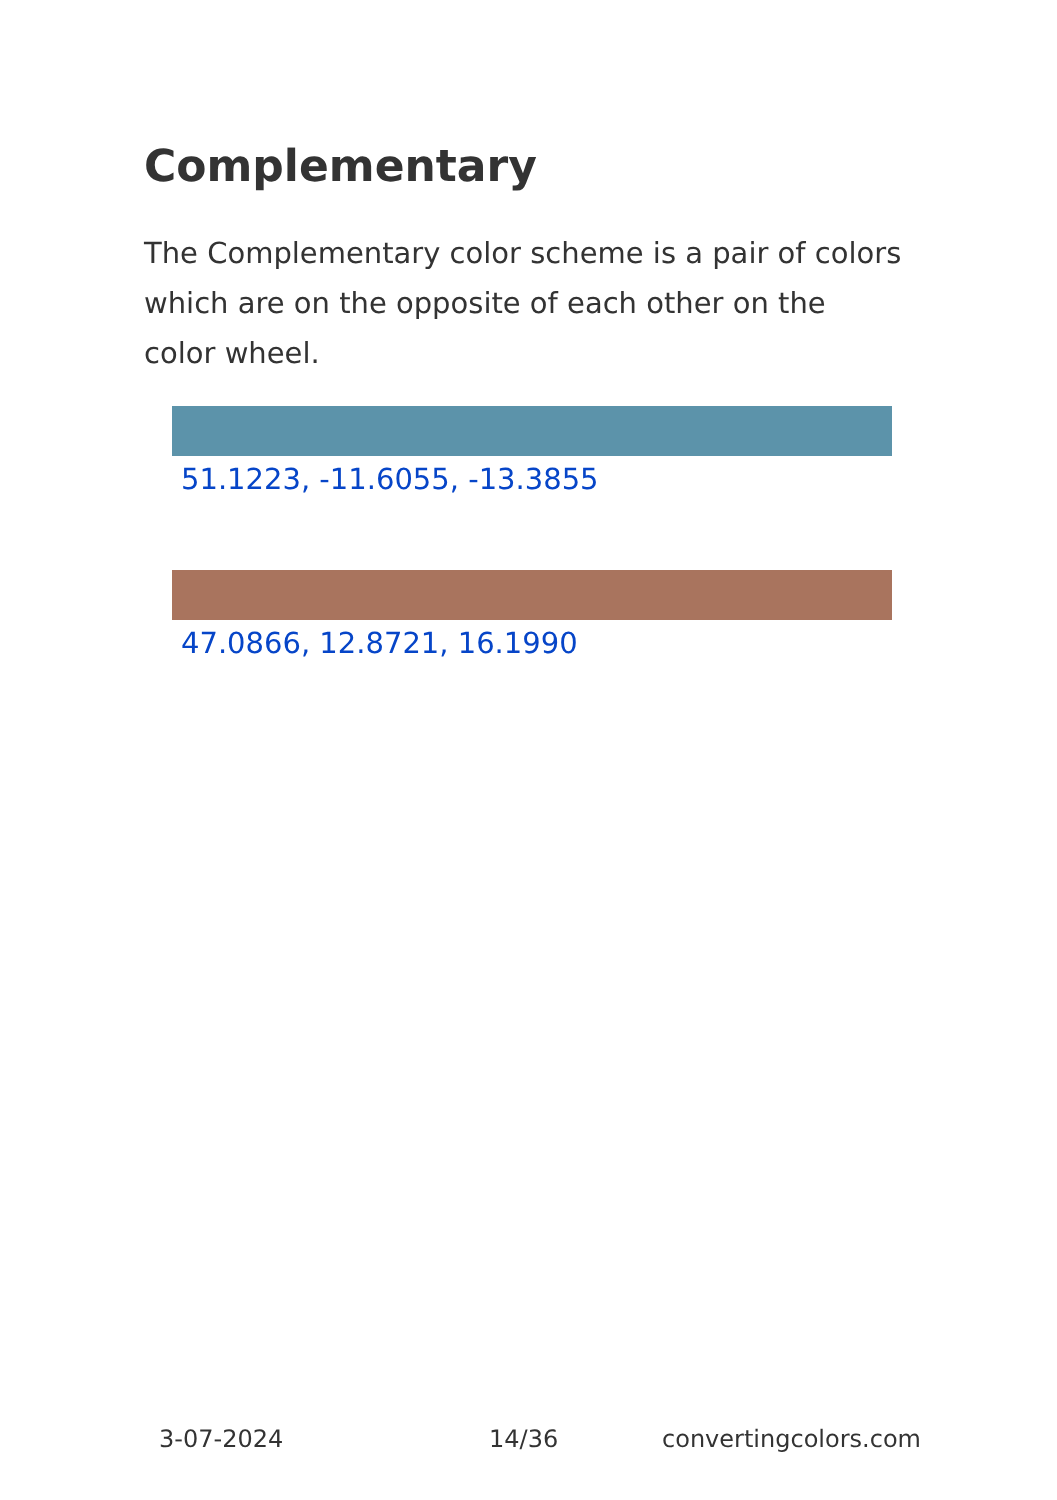Complementary
The Complementary color scheme is a pair of colors which are on the opposite of each other on the color wheel.
51.1223, -11.6055, -13.3855
47.0866, 12.8721, 16.1990
3-07-2024 14/36 convertingcolors.com